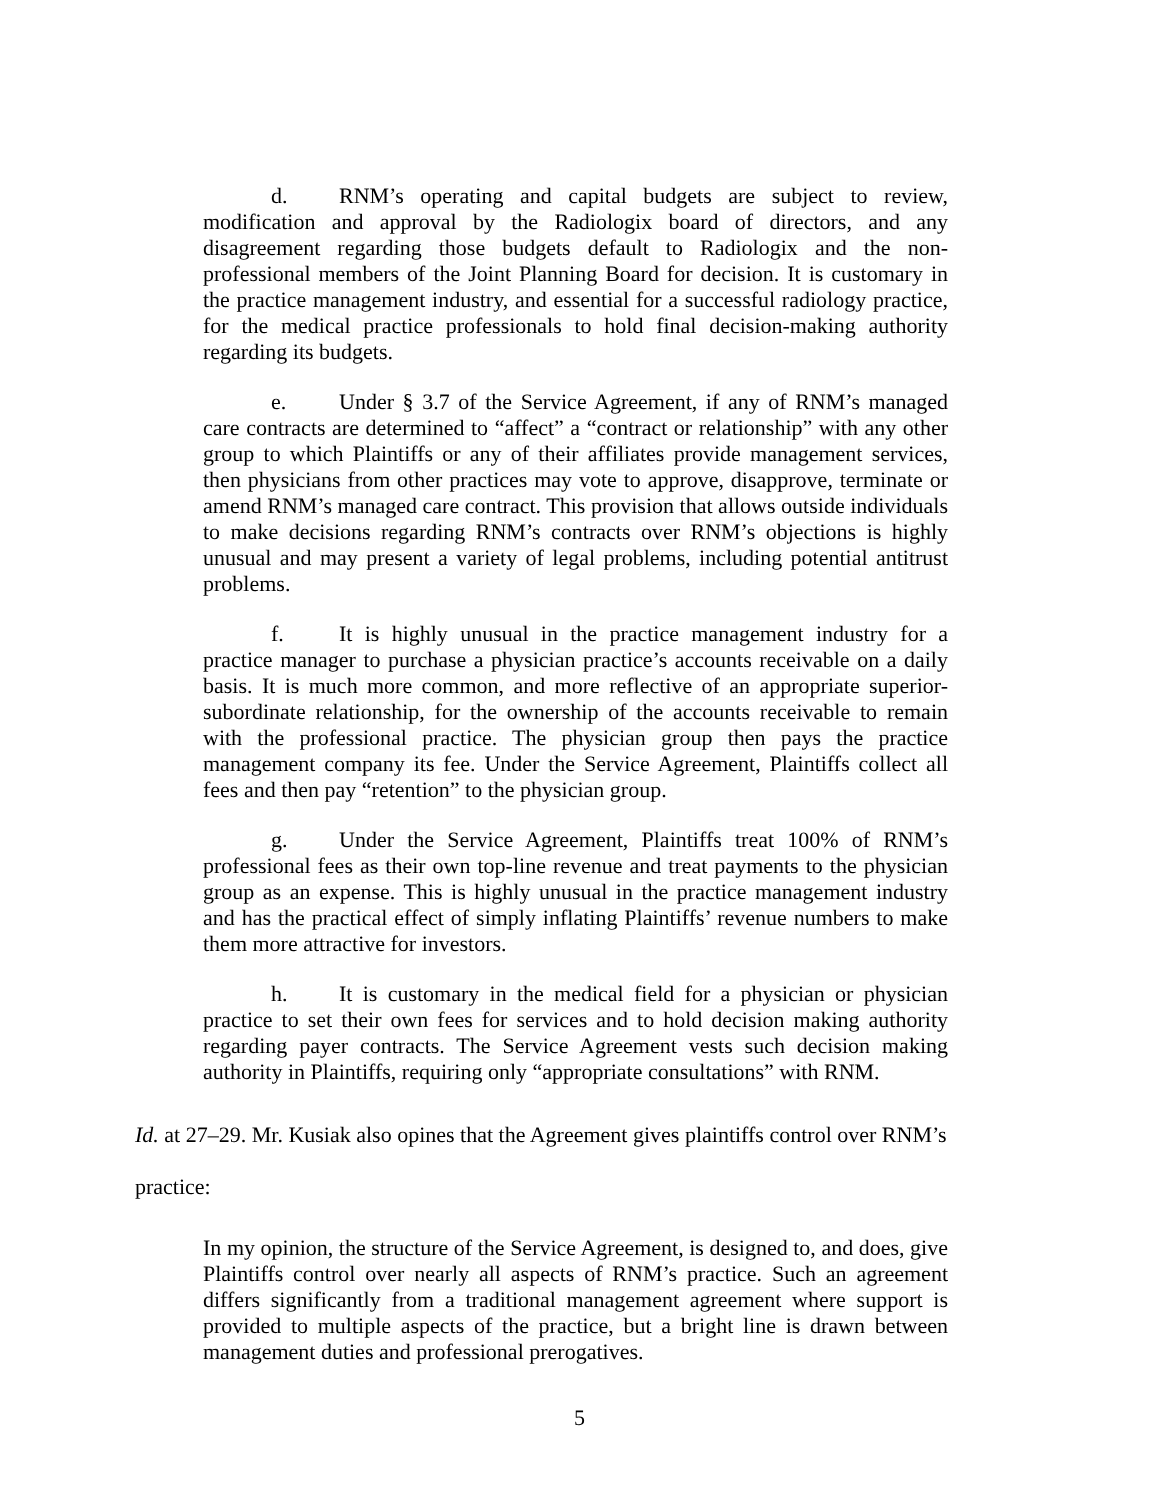d. RNM’s operating and capital budgets are subject to review, modification and approval by the Radiologix board of directors, and any disagreement regarding those budgets default to Radiologix and the non-professional members of the Joint Planning Board for decision. It is customary in the practice management industry, and essential for a successful radiology practice, for the medical practice professionals to hold final decision-making authority regarding its budgets.
e. Under § 3.7 of the Service Agreement, if any of RNM’s managed care contracts are determined to “affect” a “contract or relationship” with any other group to which Plaintiffs or any of their affiliates provide management services, then physicians from other practices may vote to approve, disapprove, terminate or amend RNM’s managed care contract. This provision that allows outside individuals to make decisions regarding RNM’s contracts over RNM’s objections is highly unusual and may present a variety of legal problems, including potential antitrust problems.
f. It is highly unusual in the practice management industry for a practice manager to purchase a physician practice’s accounts receivable on a daily basis. It is much more common, and more reflective of an appropriate superior-subordinate relationship, for the ownership of the accounts receivable to remain with the professional practice. The physician group then pays the practice management company its fee. Under the Service Agreement, Plaintiffs collect all fees and then pay “retention” to the physician group.
g. Under the Service Agreement, Plaintiffs treat 100% of RNM’s professional fees as their own top-line revenue and treat payments to the physician group as an expense. This is highly unusual in the practice management industry and has the practical effect of simply inflating Plaintiffs’ revenue numbers to make them more attractive for investors.
h. It is customary in the medical field for a physician or physician practice to set their own fees for services and to hold decision making authority regarding payer contracts. The Service Agreement vests such decision making authority in Plaintiffs, requiring only “appropriate consultations” with RNM.
Id. at 27–29. Mr. Kusiak also opines that the Agreement gives plaintiffs control over RNM’s practice:
In my opinion, the structure of the Service Agreement, is designed to, and does, give Plaintiffs control over nearly all aspects of RNM’s practice. Such an agreement differs significantly from a traditional management agreement where support is provided to multiple aspects of the practice, but a bright line is drawn between management duties and professional prerogatives.
5